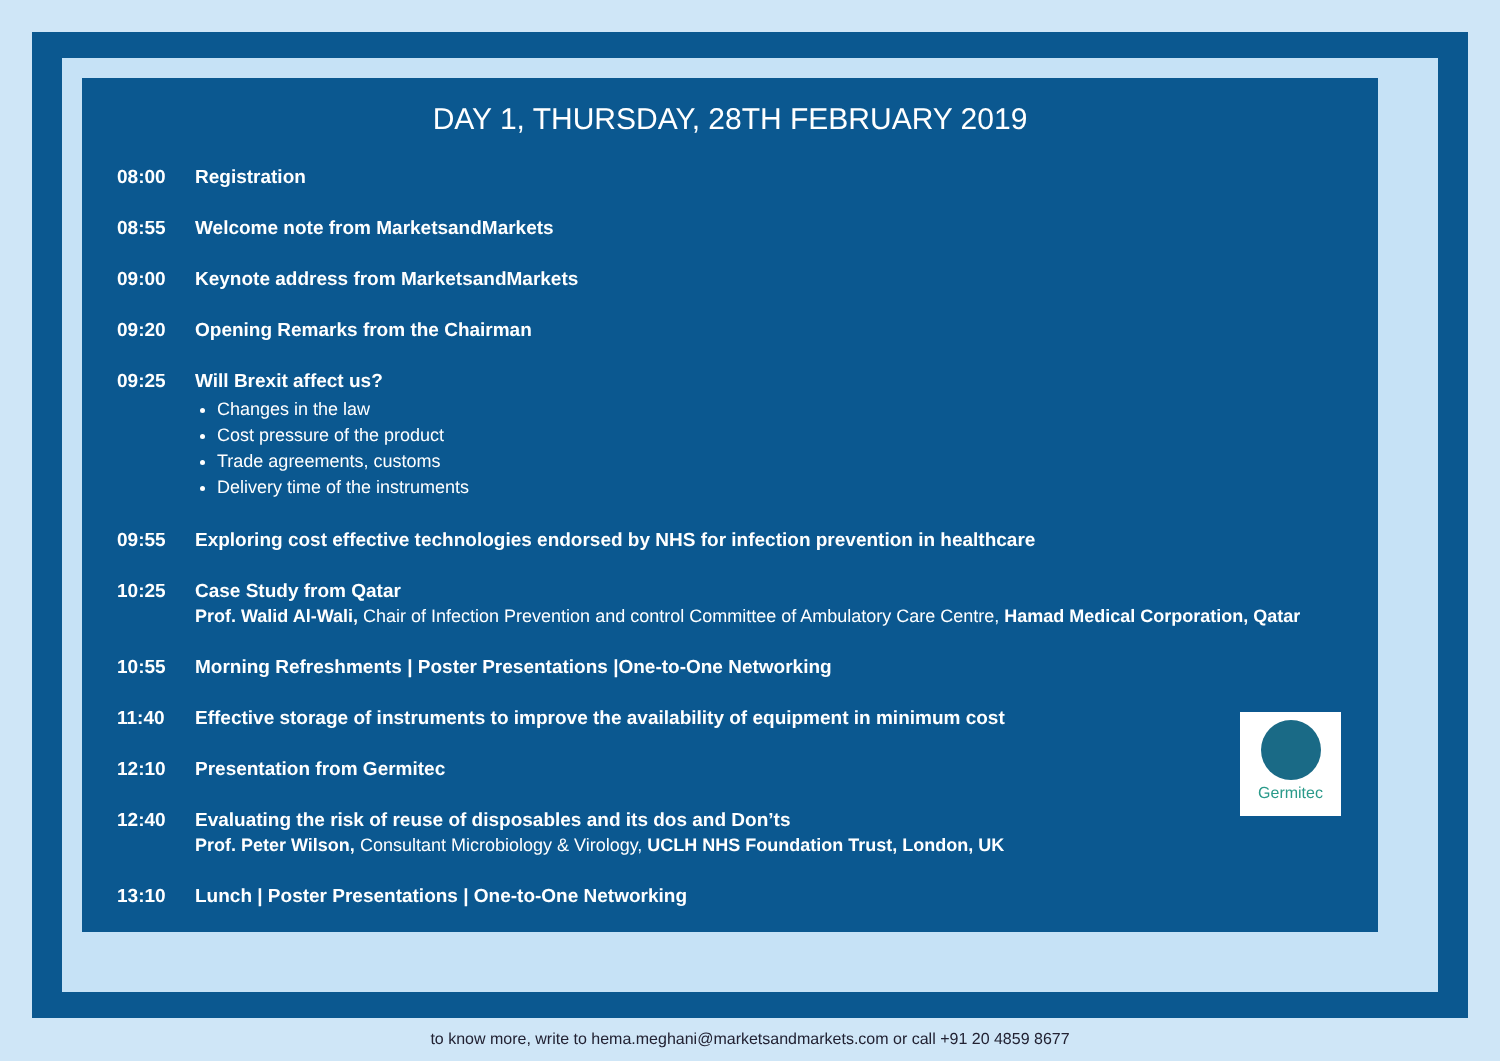DAY 1, THURSDAY, 28TH FEBRUARY 2019
08:00 Registration
08:55 Welcome note from MarketsandMarkets
09:00 Keynote address from MarketsandMarkets
09:20 Opening Remarks from the Chairman
09:25 Will Brexit affect us?
Changes in the law
Cost pressure of the product
Trade agreements, customs
Delivery time of the instruments
09:55 Exploring cost effective technologies endorsed by NHS for infection prevention in healthcare
10:25 Case Study from Qatar
Prof. Walid Al-Wali, Chair of Infection Prevention and control Committee of Ambulatory Care Centre, Hamad Medical Corporation, Qatar
10:55 Morning Refreshments | Poster Presentations |One-to-One Networking
11:40 Effective storage of instruments to improve the availability of equipment in minimum cost
12:10 Presentation from Germitec
12:40 Evaluating the risk of reuse of disposables and its dos and Don’ts
Prof. Peter Wilson, Consultant Microbiology & Virology, UCLH NHS Foundation Trust, London, UK
13:10 Lunch | Poster Presentations | One-to-One Networking
Germitec
to know more, write to hema.meghani@marketsandmarkets.com or call +91 20 4859 8677